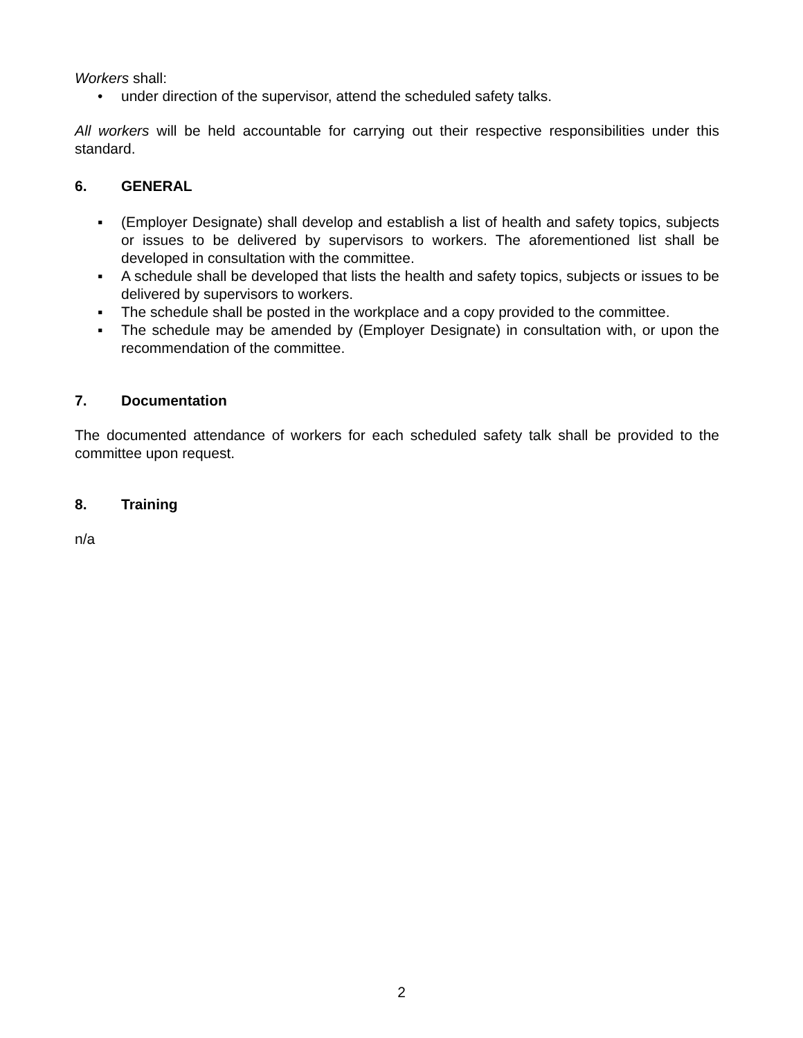Workers shall:
• under direction of the supervisor, attend the scheduled safety talks.
All workers will be held accountable for carrying out their respective responsibilities under this standard.
6. GENERAL
▪ (Employer Designate) shall develop and establish a list of health and safety topics, subjects or issues to be delivered by supervisors to workers. The aforementioned list shall be developed in consultation with the committee.
▪ A schedule shall be developed that lists the health and safety topics, subjects or issues to be delivered by supervisors to workers.
▪ The schedule shall be posted in the workplace and a copy provided to the committee.
▪ The schedule may be amended by (Employer Designate) in consultation with, or upon the recommendation of the committee.
7. Documentation
The documented attendance of workers for each scheduled safety talk shall be provided to the committee upon request.
8. Training
n/a
2